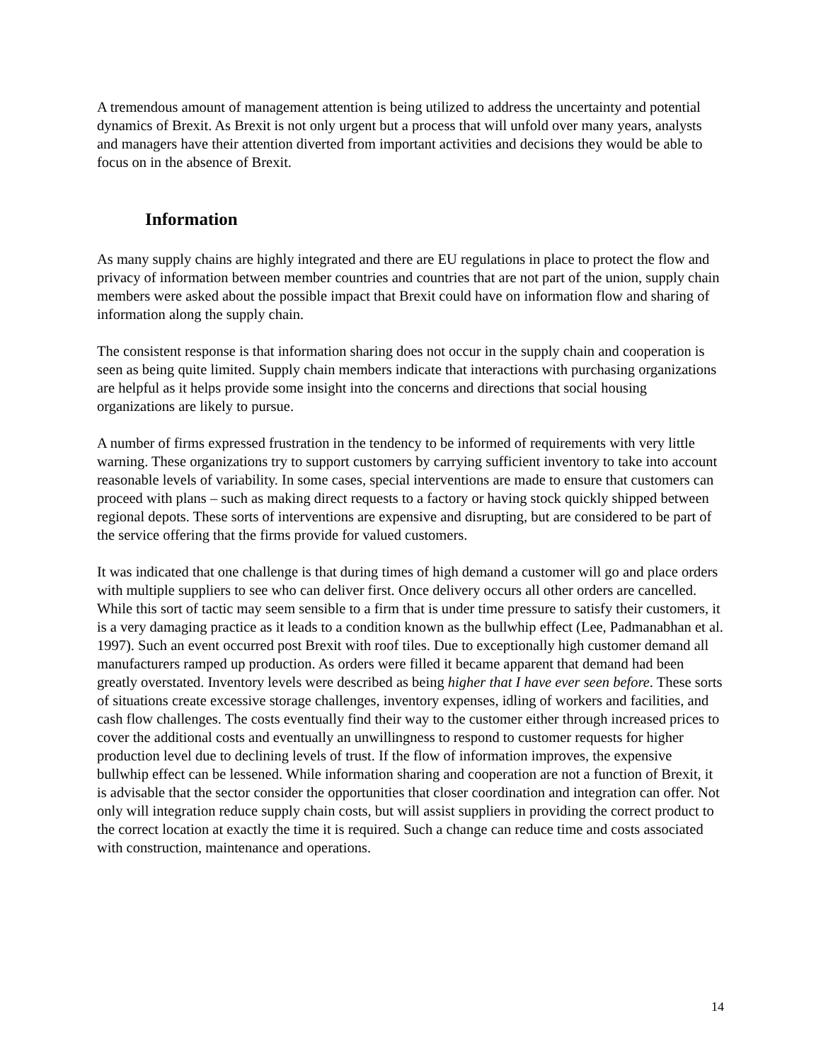A tremendous amount of management attention is being utilized to address the uncertainty and potential dynamics of Brexit. As Brexit is not only urgent but a process that will unfold over many years, analysts and managers have their attention diverted from important activities and decisions they would be able to focus on in the absence of Brexit.
Information
As many supply chains are highly integrated and there are EU regulations in place to protect the flow and privacy of information between member countries and countries that are not part of the union, supply chain members were asked about the possible impact that Brexit could have on information flow and sharing of information along the supply chain.
The consistent response is that information sharing does not occur in the supply chain and cooperation is seen as being quite limited. Supply chain members indicate that interactions with purchasing organizations are helpful as it helps provide some insight into the concerns and directions that social housing organizations are likely to pursue.
A number of firms expressed frustration in the tendency to be informed of requirements with very little warning. These organizations try to support customers by carrying sufficient inventory to take into account reasonable levels of variability. In some cases, special interventions are made to ensure that customers can proceed with plans – such as making direct requests to a factory or having stock quickly shipped between regional depots. These sorts of interventions are expensive and disrupting, but are considered to be part of the service offering that the firms provide for valued customers.
It was indicated that one challenge is that during times of high demand a customer will go and place orders with multiple suppliers to see who can deliver first. Once delivery occurs all other orders are cancelled. While this sort of tactic may seem sensible to a firm that is under time pressure to satisfy their customers, it is a very damaging practice as it leads to a condition known as the bullwhip effect (Lee, Padmanabhan et al. 1997). Such an event occurred post Brexit with roof tiles. Due to exceptionally high customer demand all manufacturers ramped up production. As orders were filled it became apparent that demand had been greatly overstated. Inventory levels were described as being higher that I have ever seen before. These sorts of situations create excessive storage challenges, inventory expenses, idling of workers and facilities, and cash flow challenges. The costs eventually find their way to the customer either through increased prices to cover the additional costs and eventually an unwillingness to respond to customer requests for higher production level due to declining levels of trust. If the flow of information improves, the expensive bullwhip effect can be lessened. While information sharing and cooperation are not a function of Brexit, it is advisable that the sector consider the opportunities that closer coordination and integration can offer. Not only will integration reduce supply chain costs, but will assist suppliers in providing the correct product to the correct location at exactly the time it is required. Such a change can reduce time and costs associated with construction, maintenance and operations.
14